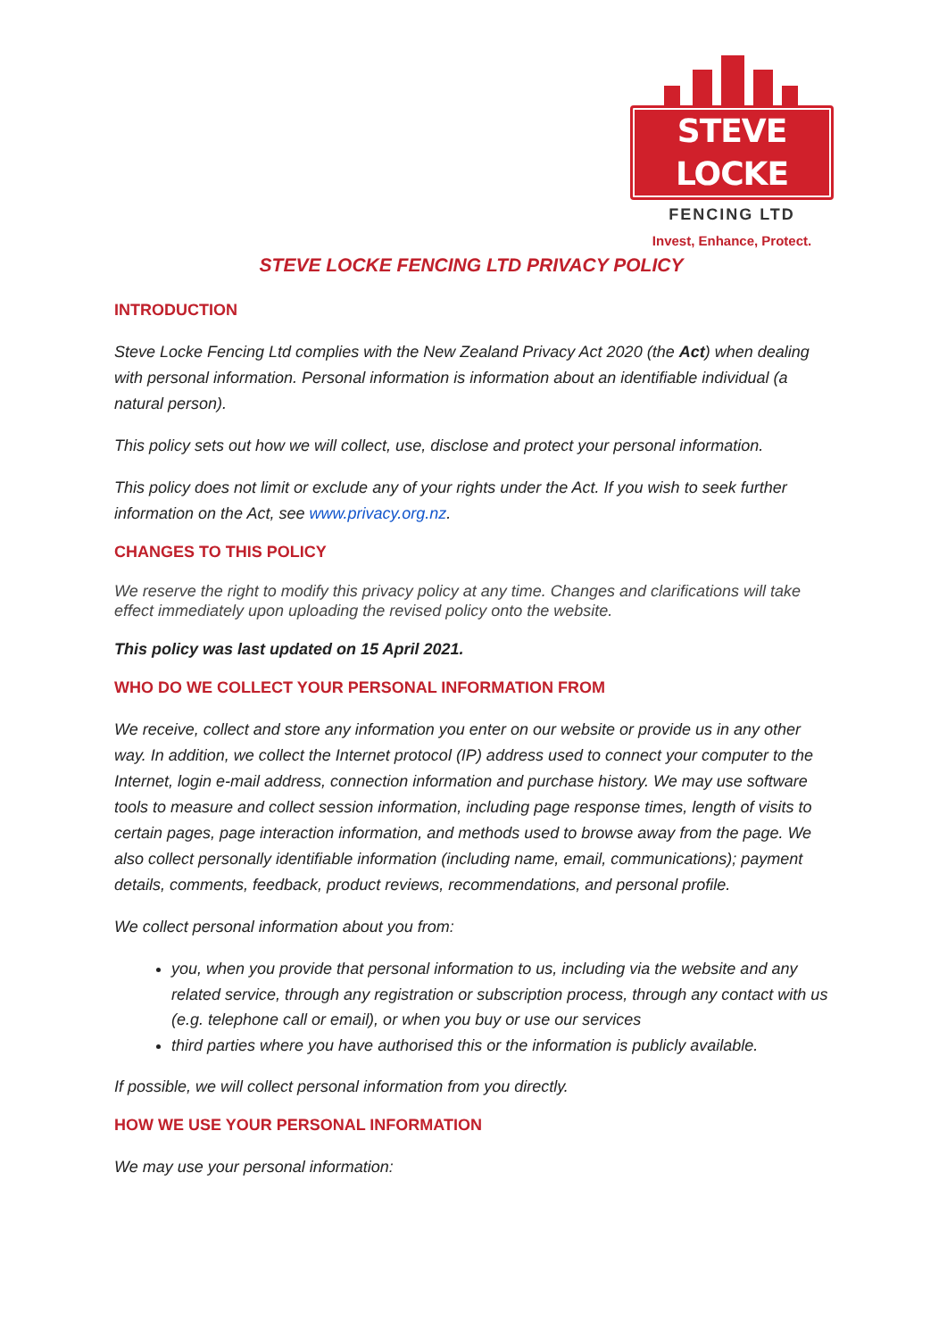STEVE LOCKE
FENCING LTD
Invest, Enhance, Protect.
STEVE LOCKE FENCING LTD PRIVACY POLICY
INTRODUCTION
Steve Locke Fencing Ltd complies with the New Zealand Privacy Act 2020 (the Act) when dealing with personal information. Personal information is information about an identifiable individual (a natural person).
This policy sets out how we will collect, use, disclose and protect your personal information.
This policy does not limit or exclude any of your rights under the Act. If you wish to seek further information on the Act, see www.privacy.org.nz.
CHANGES TO THIS POLICY
We reserve the right to modify this privacy policy at any time. Changes and clarifications will take effect immediately upon uploading the revised policy onto the website.
This policy was last updated on 15 April 2021.
WHO DO WE COLLECT YOUR PERSONAL INFORMATION FROM
We receive, collect and store any information you enter on our website or provide us in any other way. In addition, we collect the Internet protocol (IP) address used to connect your computer to the Internet, login e-mail address, connection information and purchase history. We may use software tools to measure and collect session information, including page response times, length of visits to certain pages, page interaction information, and methods used to browse away from the page. We also collect personally identifiable information (including name, email, communications); payment details, comments, feedback, product reviews, recommendations, and personal profile.
We collect personal information about you from:
you, when you provide that personal information to us, including via the website and any related service, through any registration or subscription process, through any contact with us (e.g. telephone call or email), or when you buy or use our services
third parties where you have authorised this or the information is publicly available.
If possible, we will collect personal information from you directly.
HOW WE USE YOUR PERSONAL INFORMATION
We may use your personal information: